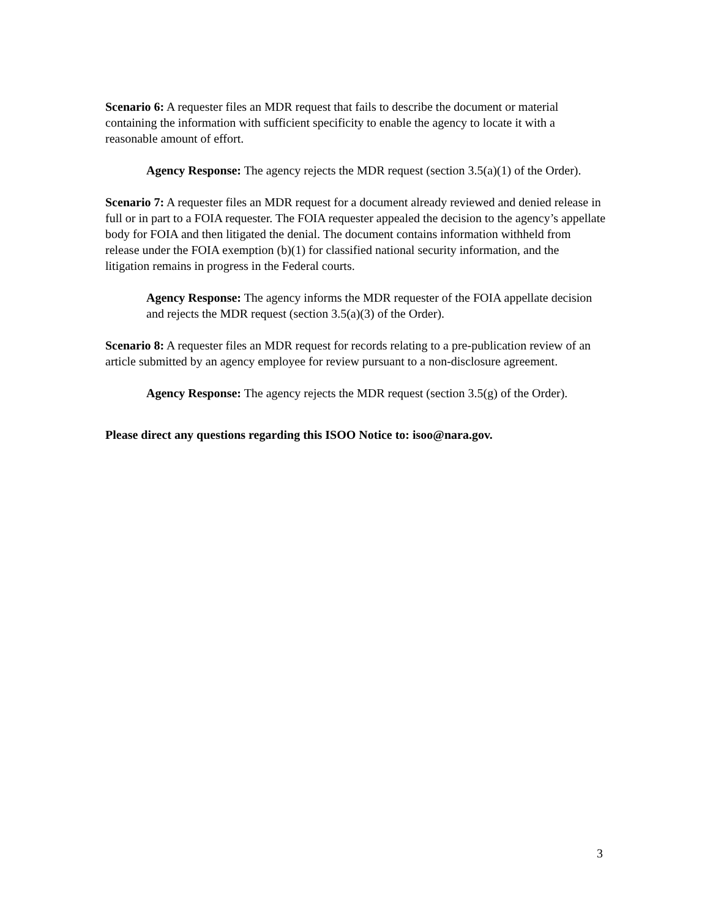Scenario 6: A requester files an MDR request that fails to describe the document or material containing the information with sufficient specificity to enable the agency to locate it with a reasonable amount of effort.
Agency Response: The agency rejects the MDR request (section 3.5(a)(1) of the Order).
Scenario 7: A requester files an MDR request for a document already reviewed and denied release in full or in part to a FOIA requester. The FOIA requester appealed the decision to the agency’s appellate body for FOIA and then litigated the denial. The document contains information withheld from release under the FOIA exemption (b)(1) for classified national security information, and the litigation remains in progress in the Federal courts.
Agency Response: The agency informs the MDR requester of the FOIA appellate decision and rejects the MDR request (section 3.5(a)(3) of the Order).
Scenario 8: A requester files an MDR request for records relating to a pre-publication review of an article submitted by an agency employee for review pursuant to a non-disclosure agreement.
Agency Response: The agency rejects the MDR request (section 3.5(g) of the Order).
Please direct any questions regarding this ISOO Notice to: isoo@nara.gov.
3